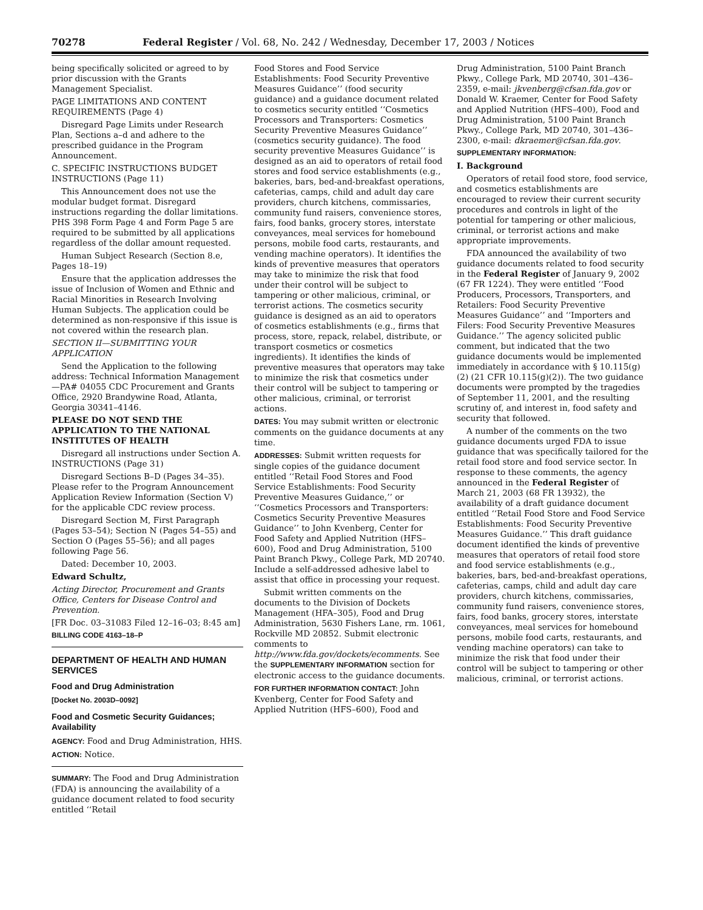70278 Federal Register / Vol. 68, No. 242 / Wednesday, December 17, 2003 / Notices
being specifically solicited or agreed to by prior discussion with the Grants Management Specialist.
PAGE LIMITATIONS AND CONTENT REQUIREMENTS (Page 4)
Disregard Page Limits under Research Plan, Sections a–d and adhere to the prescribed guidance in the Program Announcement.
C. SPECIFIC INSTRUCTIONS BUDGET INSTRUCTIONS (Page 11)
This Announcement does not use the modular budget format. Disregard instructions regarding the dollar limitations. PHS 398 Form Page 4 and Form Page 5 are required to be submitted by all applications regardless of the dollar amount requested.
Human Subject Research (Section 8.e, Pages 18–19)
Ensure that the application addresses the issue of Inclusion of Women and Ethnic and Racial Minorities in Research Involving Human Subjects. The application could be determined as non-responsive if this issue is not covered within the research plan.
SECTION II—SUBMITTING YOUR APPLICATION
Send the Application to the following address: Technical Information Management—PA# 04055 CDC Procurement and Grants Office, 2920 Brandywine Road, Atlanta, Georgia 30341–4146.
PLEASE DO NOT SEND THE APPLICATION TO THE NATIONAL INSTITUTES OF HEALTH
Disregard all instructions under Section A. INSTRUCTIONS (Page 31)
Disregard Sections B–D (Pages 34–35). Please refer to the Program Announcement Application Review Information (Section V) for the applicable CDC review process.
Disregard Section M, First Paragraph (Pages 53–54); Section N (Pages 54–55) and Section O (Pages 55–56); and all pages following Page 56.
Dated: December 10, 2003.
Edward Schultz,
Acting Director, Procurement and Grants Office, Centers for Disease Control and Prevention.
[FR Doc. 03–31083 Filed 12–16–03; 8:45 am]
BILLING CODE 4163–18–P
DEPARTMENT OF HEALTH AND HUMAN SERVICES
Food and Drug Administration
[Docket No. 2003D–0092]
Food and Cosmetic Security Guidances; Availability
AGENCY: Food and Drug Administration, HHS.
ACTION: Notice.
SUMMARY: The Food and Drug Administration (FDA) is announcing the availability of a guidance document related to food security entitled ‘‘Retail
Food Stores and Food Service Establishments: Food Security Preventive Measures Guidance’’ (food security guidance) and a guidance document related to cosmetics security entitled ‘‘Cosmetics Processors and Transporters: Cosmetics Security Preventive Measures Guidance’’ (cosmetics security guidance). The food security preventive Measures Guidance’’ is designed as an aid to operators of retail food stores and food service establishments (e.g., bakeries, bars, bed-and-breakfast operations, cafeterias, camps, child and adult day care providers, church kitchens, commissaries, community fund raisers, convenience stores, fairs, food banks, grocery stores, interstate conveyances, meal services for homebound persons, mobile food carts, restaurants, and vending machine operators). It identifies the kinds of preventive measures that operators may take to minimize the risk that food under their control will be subject to tampering or other malicious, criminal, or terrorist actions. The cosmetics security guidance is designed as an aid to operators of cosmetics establishments (e.g., firms that process, store, repack, relabel, distribute, or transport cosmetics or cosmetics ingredients). It identifies the kinds of preventive measures that operators may take to minimize the risk that cosmetics under their control will be subject to tampering or other malicious, criminal, or terrorist actions.
DATES: You may submit written or electronic comments on the guidance documents at any time.
ADDRESSES: Submit written requests for single copies of the guidance document entitled ‘‘Retail Food Stores and Food Service Establishments: Food Security Preventive Measures Guidance,’’ or ‘‘Cosmetics Processors and Transporters: Cosmetics Security Preventive Measures Guidance’’ to John Kvenberg, Center for Food Safety and Applied Nutrition (HFS–600), Food and Drug Administration, 5100 Paint Branch Pkwy., College Park, MD 20740. Include a self-addressed adhesive label to assist that office in processing your request.
Submit written comments on the documents to the Division of Dockets Management (HFA–305), Food and Drug Administration, 5630 Fishers Lane, rm. 1061, Rockville MD 20852. Submit electronic comments to http://www.fda.gov/dockets/ecomments. See the SUPPLEMENTARY INFORMATION section for electronic access to the guidance documents.
FOR FURTHER INFORMATION CONTACT: John Kvenberg, Center for Food Safety and Applied Nutrition (HFS–600), Food and
Drug Administration, 5100 Paint Branch Pkwy., College Park, MD 20740, 301–436–2359, e-mail: jkvenberg@cfsan.fda.gov or Donald W. Kraemer, Center for Food Safety and Applied Nutrition (HFS–400), Food and Drug Administration, 5100 Paint Branch Pkwy., College Park, MD 20740, 301–436–2300, e-mail: dkraemer@cfsan.fda.gov.
SUPPLEMENTARY INFORMATION:
I. Background
Operators of retail food store, food service, and cosmetics establishments are encouraged to review their current security procedures and controls in light of the potential for tampering or other malicious, criminal, or terrorist actions and make appropriate improvements.
FDA announced the availability of two guidance documents related to food security in the Federal Register of January 9, 2002 (67 FR 1224). They were entitled ‘‘Food Producers, Processors, Transporters, and Retailers: Food Security Preventive Measures Guidance’’ and ‘‘Importers and Filers: Food Security Preventive Measures Guidance.’’ The agency solicited public comment, but indicated that the two guidance documents would be implemented immediately in accordance with § 10.115(g)(2) (21 CFR 10.115(g)(2)). The two guidance documents were prompted by the tragedies of September 11, 2001, and the resulting scrutiny of, and interest in, food safety and security that followed.
A number of the comments on the two guidance documents urged FDA to issue guidance that was specifically tailored for the retail food store and food service sector. In response to these comments, the agency announced in the Federal Register of March 21, 2003 (68 FR 13932), the availability of a draft guidance document entitled ‘‘Retail Food Store and Food Service Establishments: Food Security Preventive Measures Guidance.’’ This draft guidance document identified the kinds of preventive measures that operators of retail food store and food service establishments (e.g., bakeries, bars, bed-and-breakfast operations, cafeterias, camps, child and adult day care providers, church kitchens, commissaries, community fund raisers, convenience stores, fairs, food banks, grocery stores, interstate conveyances, meal services for homebound persons, mobile food carts, restaurants, and vending machine operators) can take to minimize the risk that food under their control will be subject to tampering or other malicious, criminal, or terrorist actions.